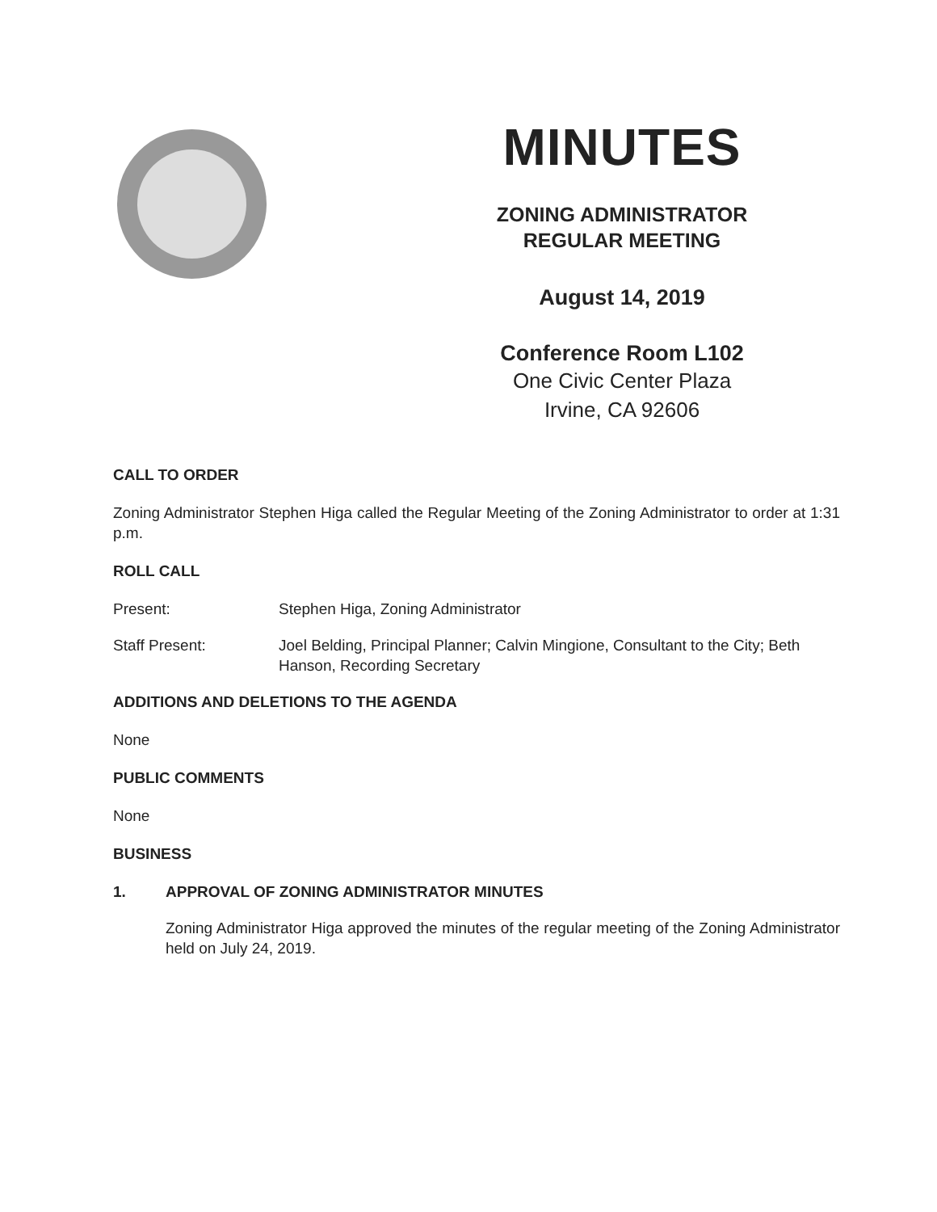MINUTES
ZONING ADMINISTRATOR
REGULAR MEETING
August 14, 2019
Conference Room L102
One Civic Center Plaza
Irvine, CA 92606
CALL TO ORDER
Zoning Administrator Stephen Higa called the Regular Meeting of the Zoning Administrator to order at 1:31 p.m.
ROLL CALL
Present: Stephen Higa, Zoning Administrator
Staff Present: Joel Belding, Principal Planner; Calvin Mingione, Consultant to the City; Beth Hanson, Recording Secretary
ADDITIONS AND DELETIONS TO THE AGENDA
None
PUBLIC COMMENTS
None
BUSINESS
1. APPROVAL OF ZONING ADMINISTRATOR MINUTES
Zoning Administrator Higa approved the minutes of the regular meeting of the Zoning Administrator held on July 24, 2019.